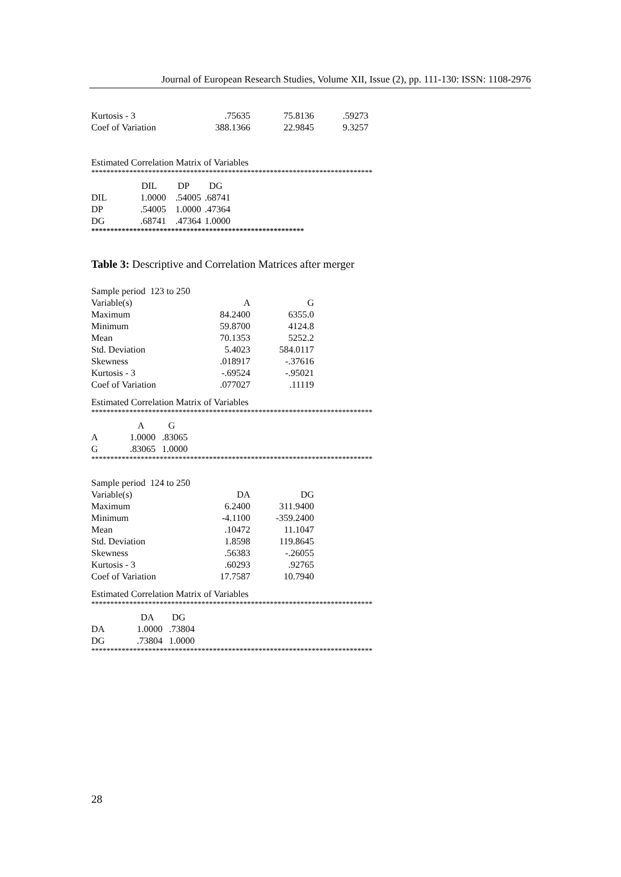Journal of European Research Studies, Volume XII, Issue (2), pp. 111-130: ISSN: 1108-2976
| Kurtosis - 3 | .75635 | 75.8136 | .59273 |
| Coef of Variation | 388.1366 | 22.9845 | 9.3257 |
Estimated Correlation Matrix of Variables
**************************************************************************
| | DIL | DP | DG |
| DIL | 1.0000 | .54005 | .68741 |
| DP | .54005 | 1.0000 | .47364 |
| DG | .68741 | .47364 | 1.0000 |
********************************************************
Table 3: Descriptive and Correlation Matrices after merger
| Sample period 123 to 250 | | |
| Variable(s) | A | G |
| Maximum | 84.2400 | 6355.0 |
| Minimum | 59.8700 | 4124.8 |
| Mean | 70.1353 | 5252.2 |
| Std. Deviation | 5.4023 | 584.0117 |
| Skewness | .018917 | -.37616 |
| Kurtosis - 3 | -.69524 | -.95021 |
| Coef of Variation | .077027 | .11119 |
Estimated Correlation Matrix of Variables
**************************************************************************
| | A | G |
| A | 1.0000 | .83065 |
| G | .83065 | 1.0000 |
**************************************************************************
| Sample period 124 to 250 | | |
| Variable(s) | DA | DG |
| Maximum | 6.2400 | 311.9400 |
| Minimum | -4.1100 | -359.2400 |
| Mean | .10472 | 11.1047 |
| Std. Deviation | 1.8598 | 119.8645 |
| Skewness | .56383 | -.26055 |
| Kurtosis - 3 | .60293 | .92765 |
| Coef of Variation | 17.7587 | 10.7940 |
Estimated Correlation Matrix of Variables
**************************************************************************
| | DA | DG |
| DA | 1.0000 | .73804 |
| DG | .73804 | 1.0000 |
**************************************************************************
28